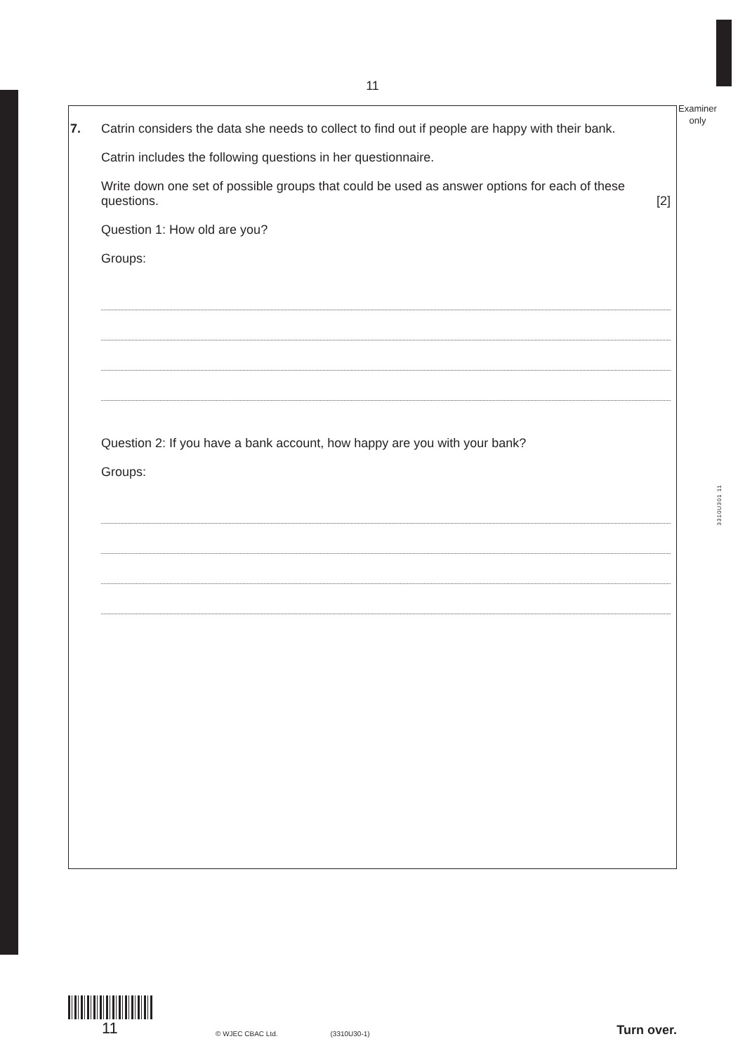11
Examiner
only
3310U301 11
7. Catrin considers the data she needs to collect to find out if people are happy with their bank.
Catrin includes the following questions in her questionnaire.
Write down one set of possible groups that could be used as answer options for each of these questions. [2]
Question 1: How old are you?
Groups:
Question 2: If you have a bank account, how happy are you with your bank?
Groups:
11
© WJEC CBAC Ltd.
(3310U30-1)
Turn over.